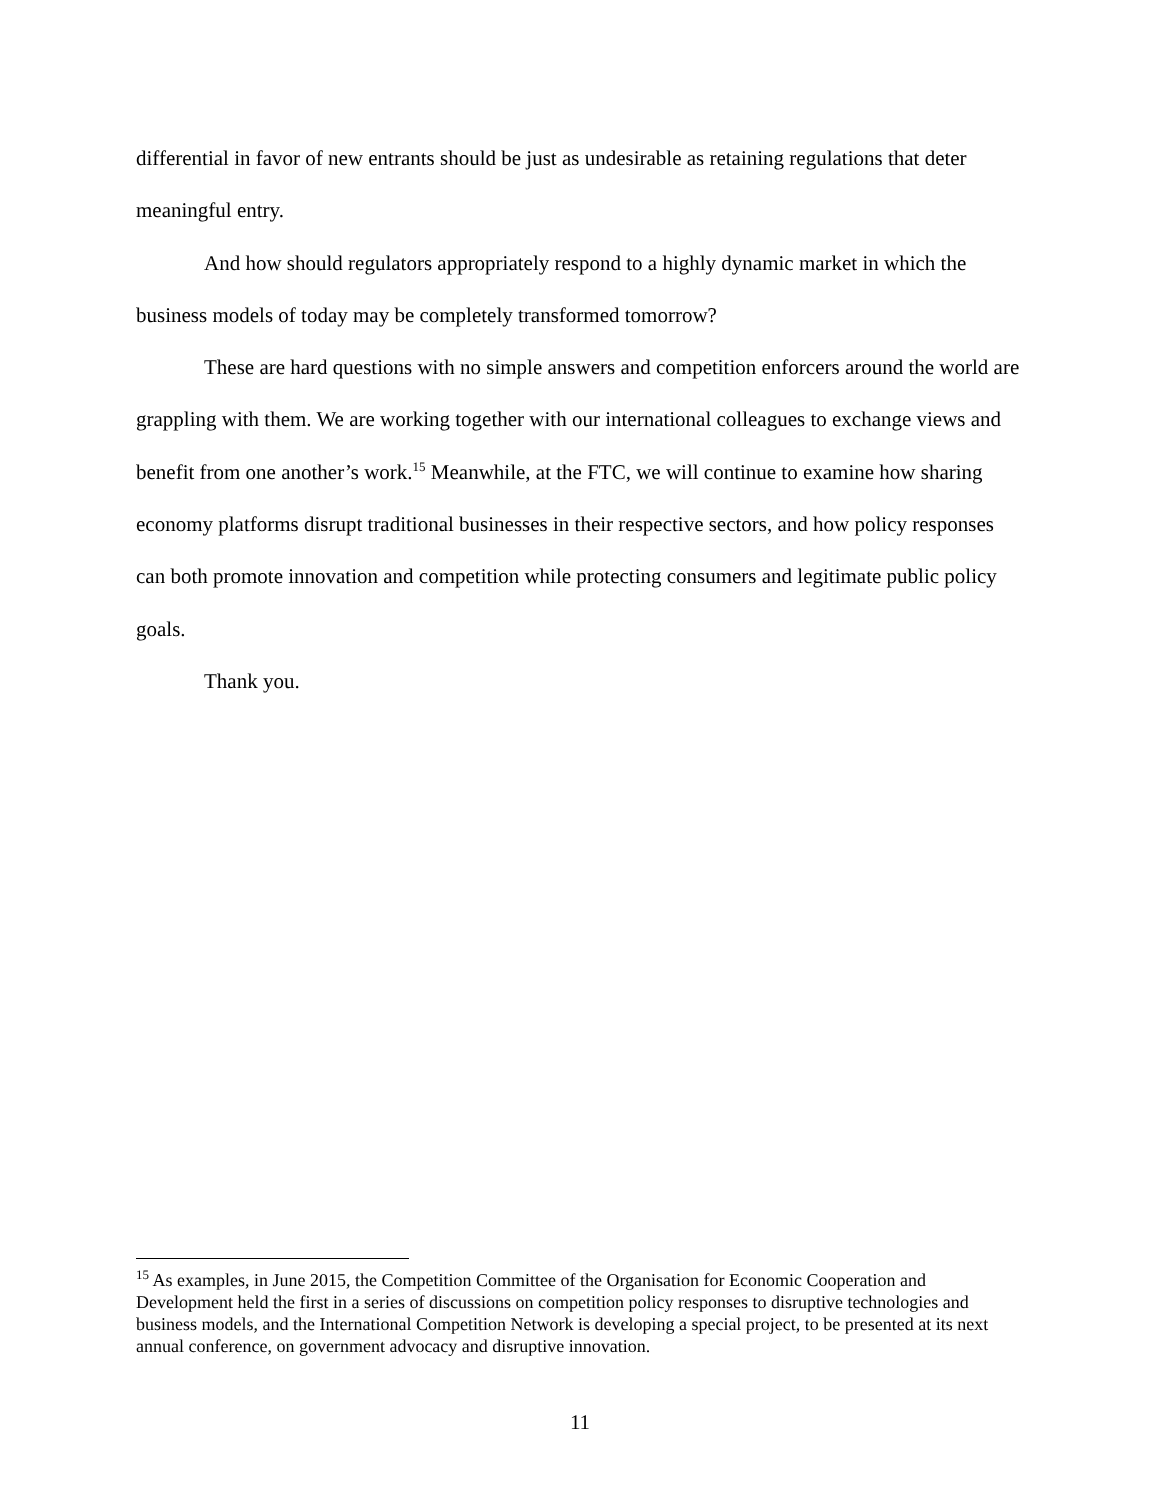differential in favor of new entrants should be just as undesirable as retaining regulations that deter meaningful entry.
And how should regulators appropriately respond to a highly dynamic market in which the business models of today may be completely transformed tomorrow?
These are hard questions with no simple answers and competition enforcers around the world are grappling with them. We are working together with our international colleagues to exchange views and benefit from one another’s work.<sup>15</sup> Meanwhile, at the FTC, we will continue to examine how sharing economy platforms disrupt traditional businesses in their respective sectors, and how policy responses can both promote innovation and competition while protecting consumers and legitimate public policy goals.
Thank you.
<sup>15</sup> As examples, in June 2015, the Competition Committee of the Organisation for Economic Cooperation and Development held the first in a series of discussions on competition policy responses to disruptive technologies and business models, and the International Competition Network is developing a special project, to be presented at its next annual conference, on government advocacy and disruptive innovation.
11